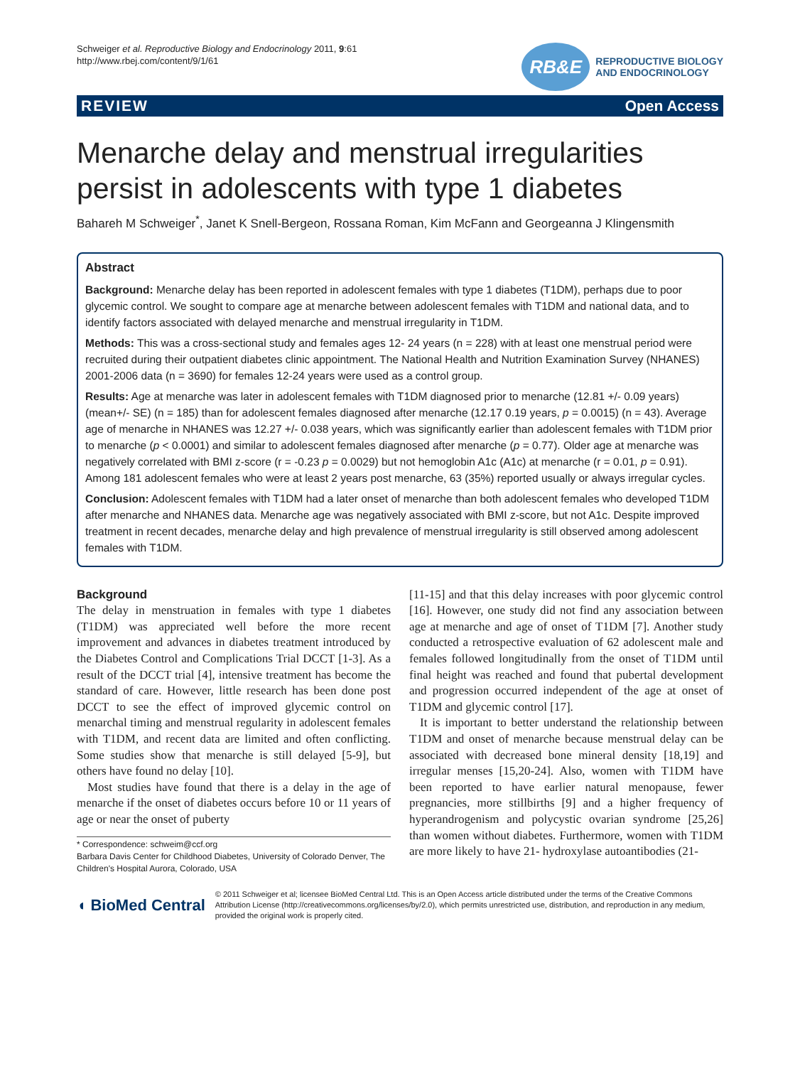Schweiger et al. Reproductive Biology and Endocrinology 2011, 9:61
http://www.rbej.com/content/9/1/61
RB&E
REPRODUCTIVE BIOLOGY
AND ENDOCRINOLOGY
REVIEW Open Access
Menarche delay and menstrual irregularities persist in adolescents with type 1 diabetes
Bahareh M Schweiger<sup>*</sup>, Janet K Snell-Bergeon, Rossana Roman, Kim McFann and Georgeanna J Klingensmith
Abstract
Background: Menarche delay has been reported in adolescent females with type 1 diabetes (T1DM), perhaps due to poor glycemic control. We sought to compare age at menarche between adolescent females with T1DM and national data, and to identify factors associated with delayed menarche and menstrual irregularity in T1DM.
Methods: This was a cross-sectional study and females ages 12- 24 years (n = 228) with at least one menstrual period were recruited during their outpatient diabetes clinic appointment. The National Health and Nutrition Examination Survey (NHANES) 2001-2006 data (n = 3690) for females 12-24 years were used as a control group.
Results: Age at menarche was later in adolescent females with T1DM diagnosed prior to menarche (12.81 +/- 0.09 years) (mean+/- SE) (n = 185) than for adolescent females diagnosed after menarche (12.17 0.19 years, p = 0.0015) (n = 43). Average age of menarche in NHANES was 12.27 +/- 0.038 years, which was significantly earlier than adolescent females with T1DM prior to menarche (p < 0.0001) and similar to adolescent females diagnosed after menarche (p = 0.77). Older age at menarche was negatively correlated with BMI z-score (r = -0.23 p = 0.0029) but not hemoglobin A1c (A1c) at menarche (r = 0.01, p = 0.91). Among 181 adolescent females who were at least 2 years post menarche, 63 (35%) reported usually or always irregular cycles.
Conclusion: Adolescent females with T1DM had a later onset of menarche than both adolescent females who developed T1DM after menarche and NHANES data. Menarche age was negatively associated with BMI z-score, but not A1c. Despite improved treatment in recent decades, menarche delay and high prevalence of menstrual irregularity is still observed among adolescent females with T1DM.
Background
The delay in menstruation in females with type 1 diabetes (T1DM) was appreciated well before the more recent improvement and advances in diabetes treatment introduced by the Diabetes Control and Complications Trial DCCT [1-3]. As a result of the DCCT trial [4], intensive treatment has become the standard of care. However, little research has been done post DCCT to see the effect of improved glycemic control on menarchal timing and menstrual regularity in adolescent females with T1DM, and recent data are limited and often conflicting. Some studies show that menarche is still delayed [5-9], but others have found no delay [10].
Most studies have found that there is a delay in the age of menarche if the onset of diabetes occurs before 10 or 11 years of age or near the onset of puberty
* Correspondence: schweim@ccf.org
Barbara Davis Center for Childhood Diabetes, University of Colorado Denver, The Children's Hospital Aurora, Colorado, USA
[11-15] and that this delay increases with poor glycemic control [16]. However, one study did not find any association between age at menarche and age of onset of T1DM [7]. Another study conducted a retrospective evaluation of 62 adolescent male and females followed longitudinally from the onset of T1DM until final height was reached and found that pubertal development and progression occurred independent of the age at onset of T1DM and glycemic control [17].
It is important to better understand the relationship between T1DM and onset of menarche because menstrual delay can be associated with decreased bone mineral density [18,19] and irregular menses [15,20-24]. Also, women with T1DM have been reported to have earlier natural menopause, fewer pregnancies, more stillbirths [9] and a higher frequency of hyperandrogenism and polycystic ovarian syndrome [25,26] than women without diabetes. Furthermore, women with T1DM are more likely to have 21- hydroxylase autoantibodies (21-
◖ BioMed Central
© 2011 Schweiger et al; licensee BioMed Central Ltd. This is an Open Access article distributed under the terms of the Creative Commons Attribution License (http://creativecommons.org/licenses/by/2.0), which permits unrestricted use, distribution, and reproduction in any medium, provided the original work is properly cited.